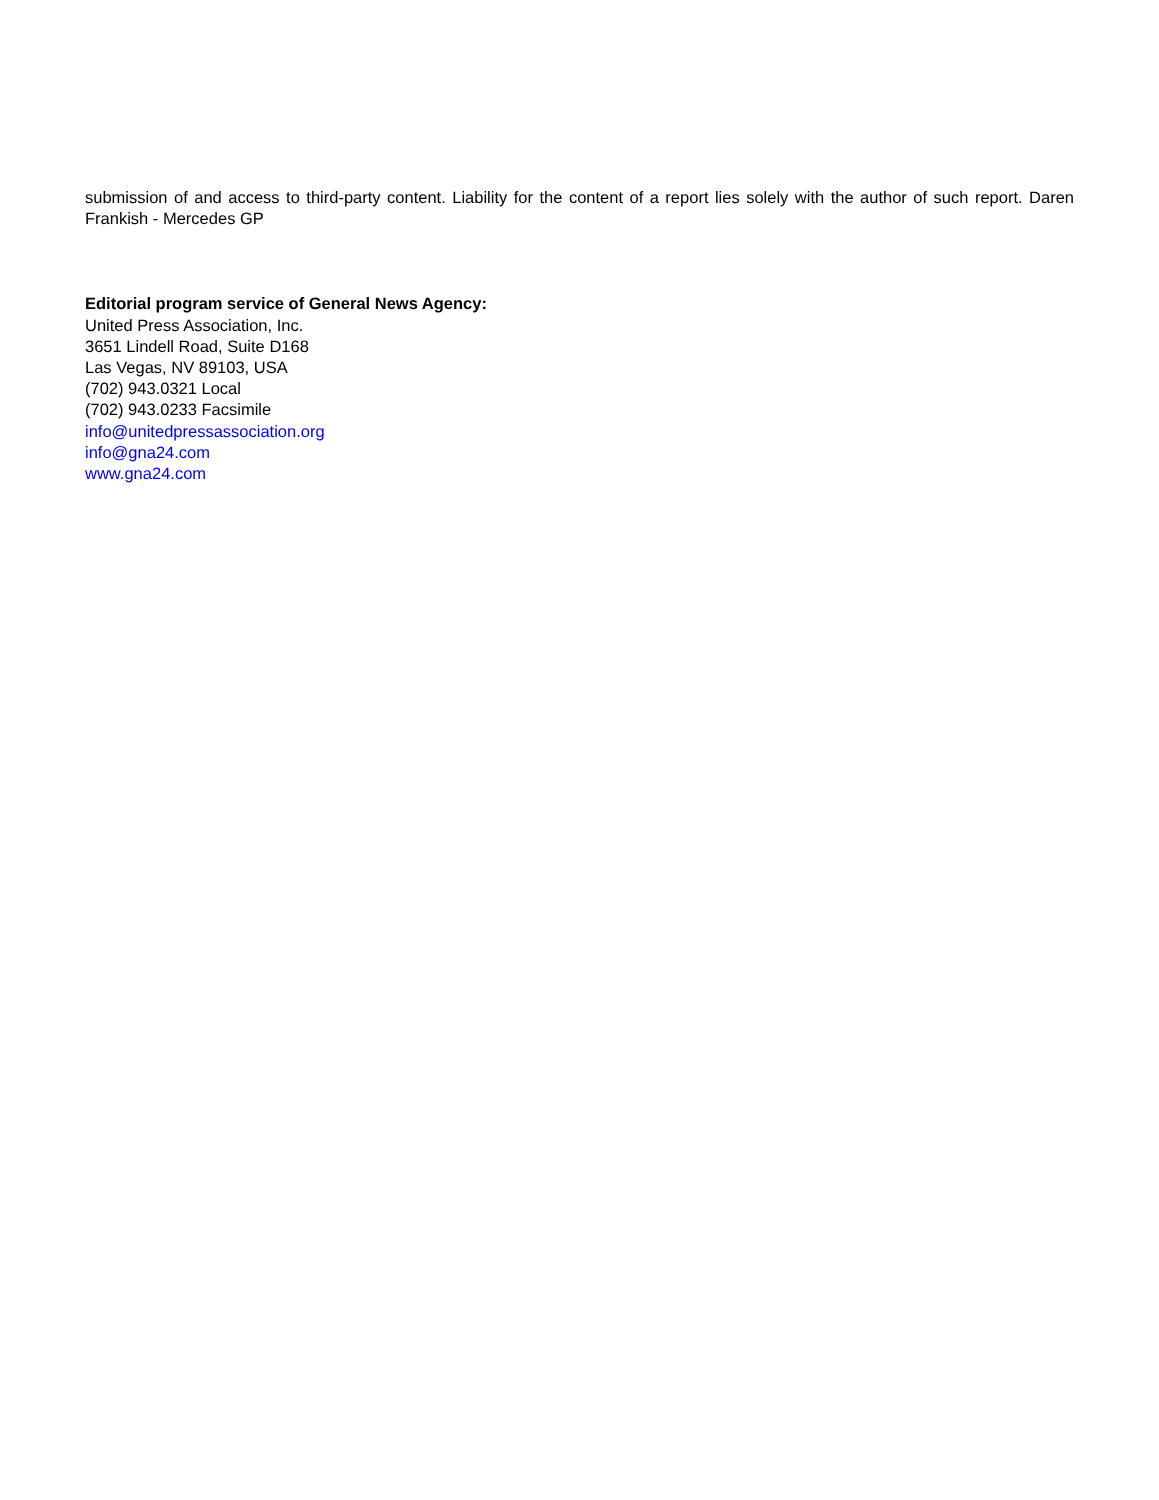submission of and access to third-party content. Liability for the content of a report lies solely with the author of such report. Daren Frankish - Mercedes GP
Editorial program service of General News Agency:
United Press Association, Inc.
3651 Lindell Road, Suite D168
Las Vegas, NV 89103, USA
(702) 943.0321 Local
(702) 943.0233 Facsimile
info@unitedpressassociation.org
info@gna24.com
www.gna24.com